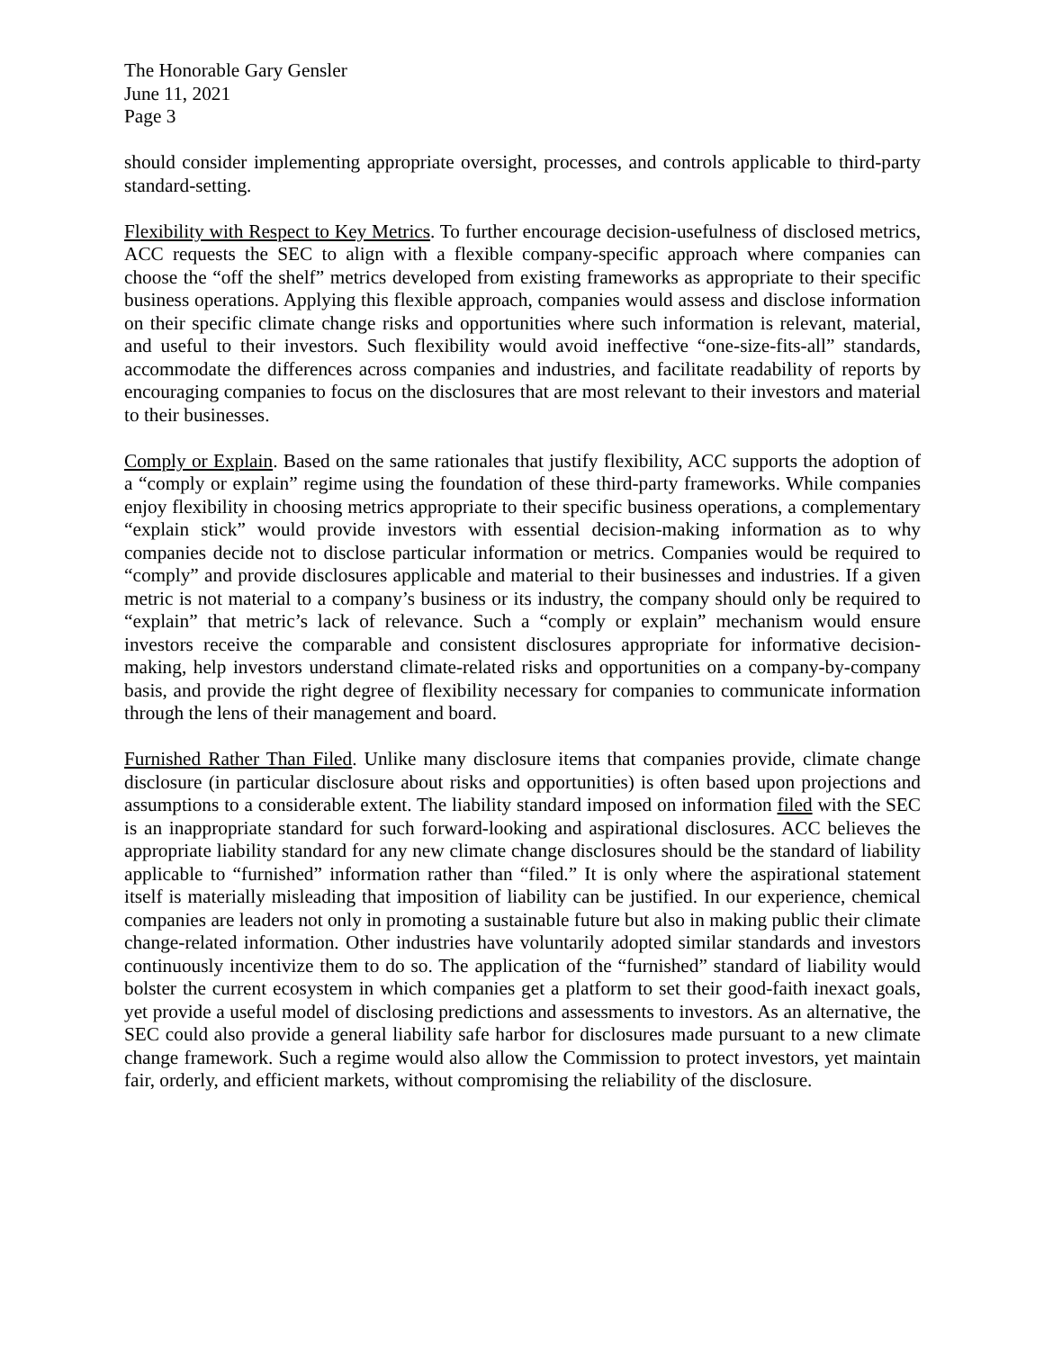The Honorable Gary Gensler
June 11, 2021
Page 3
should consider implementing appropriate oversight, processes, and controls applicable to third-party standard-setting.
Flexibility with Respect to Key Metrics. To further encourage decision-usefulness of disclosed metrics, ACC requests the SEC to align with a flexible company-specific approach where companies can choose the “off the shelf” metrics developed from existing frameworks as appropriate to their specific business operations. Applying this flexible approach, companies would assess and disclose information on their specific climate change risks and opportunities where such information is relevant, material, and useful to their investors. Such flexibility would avoid ineffective “one-size-fits-all” standards, accommodate the differences across companies and industries, and facilitate readability of reports by encouraging companies to focus on the disclosures that are most relevant to their investors and material to their businesses.
Comply or Explain. Based on the same rationales that justify flexibility, ACC supports the adoption of a “comply or explain” regime using the foundation of these third-party frameworks. While companies enjoy flexibility in choosing metrics appropriate to their specific business operations, a complementary “explain stick” would provide investors with essential decision-making information as to why companies decide not to disclose particular information or metrics. Companies would be required to “comply” and provide disclosures applicable and material to their businesses and industries. If a given metric is not material to a company’s business or its industry, the company should only be required to “explain” that metric’s lack of relevance. Such a “comply or explain” mechanism would ensure investors receive the comparable and consistent disclosures appropriate for informative decision-making, help investors understand climate-related risks and opportunities on a company-by-company basis, and provide the right degree of flexibility necessary for companies to communicate information through the lens of their management and board.
Furnished Rather Than Filed. Unlike many disclosure items that companies provide, climate change disclosure (in particular disclosure about risks and opportunities) is often based upon projections and assumptions to a considerable extent. The liability standard imposed on information filed with the SEC is an inappropriate standard for such forward-looking and aspirational disclosures. ACC believes the appropriate liability standard for any new climate change disclosures should be the standard of liability applicable to “furnished” information rather than “filed.” It is only where the aspirational statement itself is materially misleading that imposition of liability can be justified. In our experience, chemical companies are leaders not only in promoting a sustainable future but also in making public their climate change-related information. Other industries have voluntarily adopted similar standards and investors continuously incentivize them to do so. The application of the “furnished” standard of liability would bolster the current ecosystem in which companies get a platform to set their good-faith inexact goals, yet provide a useful model of disclosing predictions and assessments to investors. As an alternative, the SEC could also provide a general liability safe harbor for disclosures made pursuant to a new climate change framework. Such a regime would also allow the Commission to protect investors, yet maintain fair, orderly, and efficient markets, without compromising the reliability of the disclosure.